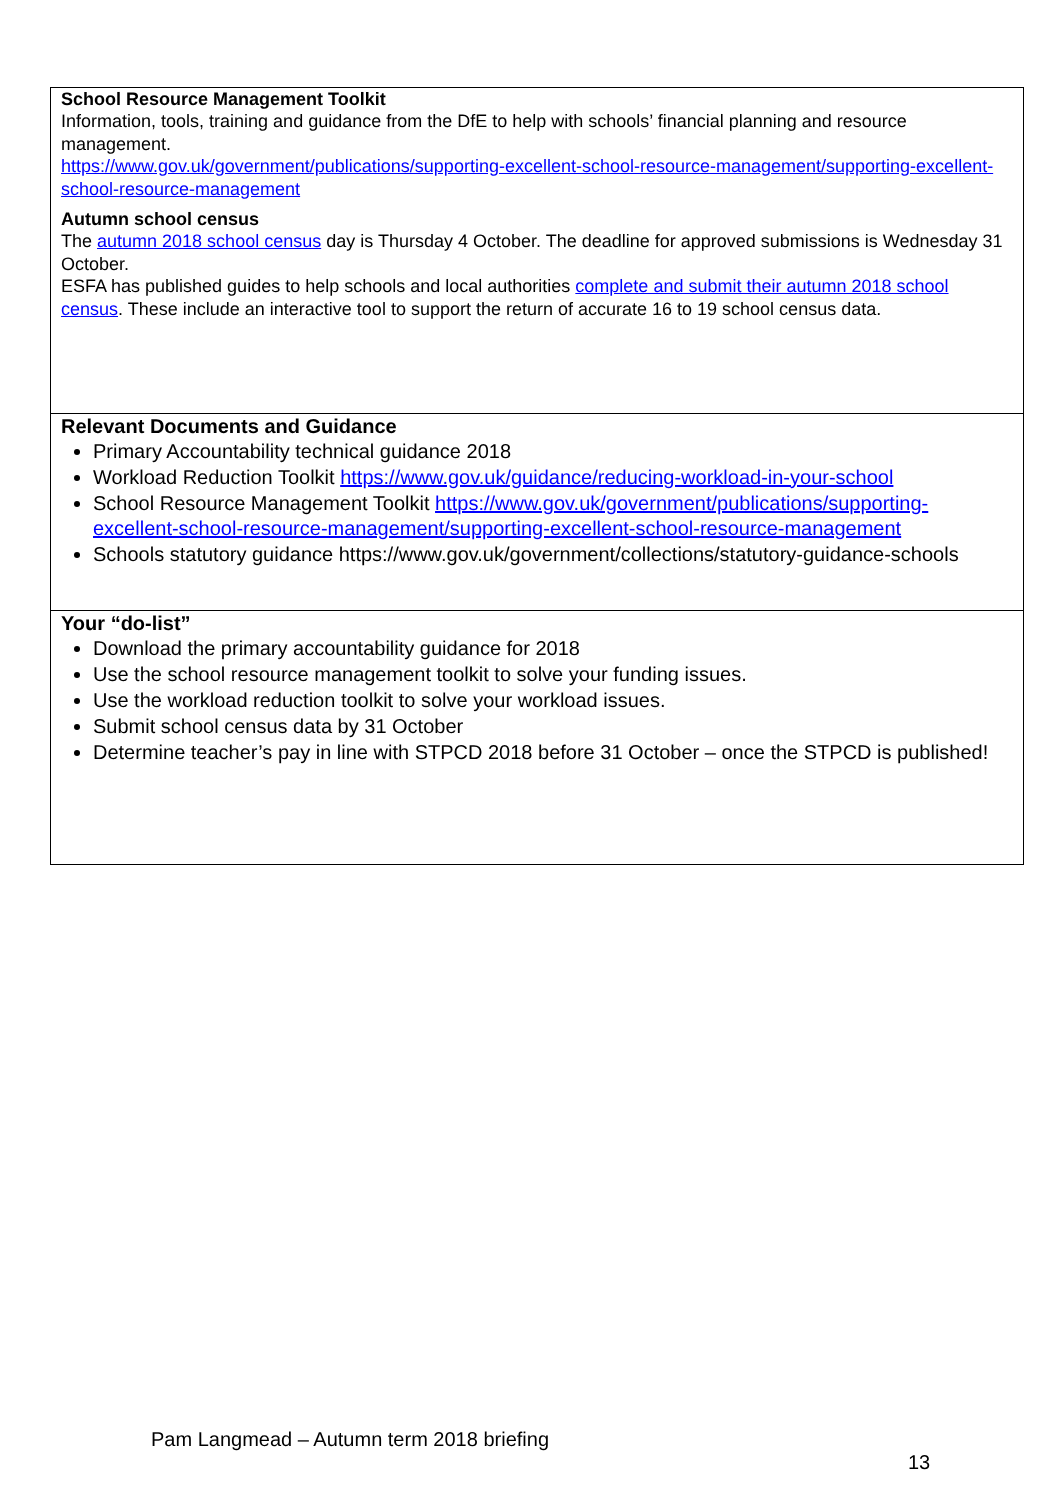School Resource Management Toolkit
Information, tools, training and guidance from the DfE to help with schools’ financial planning and resource management.
https://www.gov.uk/government/publications/supporting-excellent-school-resource-management/supporting-excellent-school-resource-management
Autumn school census
The autumn 2018 school census day is Thursday 4 October. The deadline for approved submissions is Wednesday 31 October.
ESFA has published guides to help schools and local authorities complete and submit their autumn 2018 school census. These include an interactive tool to support the return of accurate 16 to 19 school census data.
Relevant Documents and Guidance
Primary Accountability technical guidance 2018
Workload Reduction Toolkit https://www.gov.uk/guidance/reducing-workload-in-your-school
School Resource Management Toolkit https://www.gov.uk/government/publications/supporting-excellent-school-resource-management/supporting-excellent-school-resource-management
Schools statutory guidance https://www.gov.uk/government/collections/statutory-guidance-schools
Your “do-list”
Download the primary accountability guidance for 2018
Use the school resource management toolkit to solve your funding issues.
Use the workload reduction toolkit to solve your workload issues.
Submit school census data by 31 October
Determine teacher’s pay in line with STPCD 2018 before 31 October – once the STPCD is published!
Pam Langmead – Autumn term 2018 briefing
13